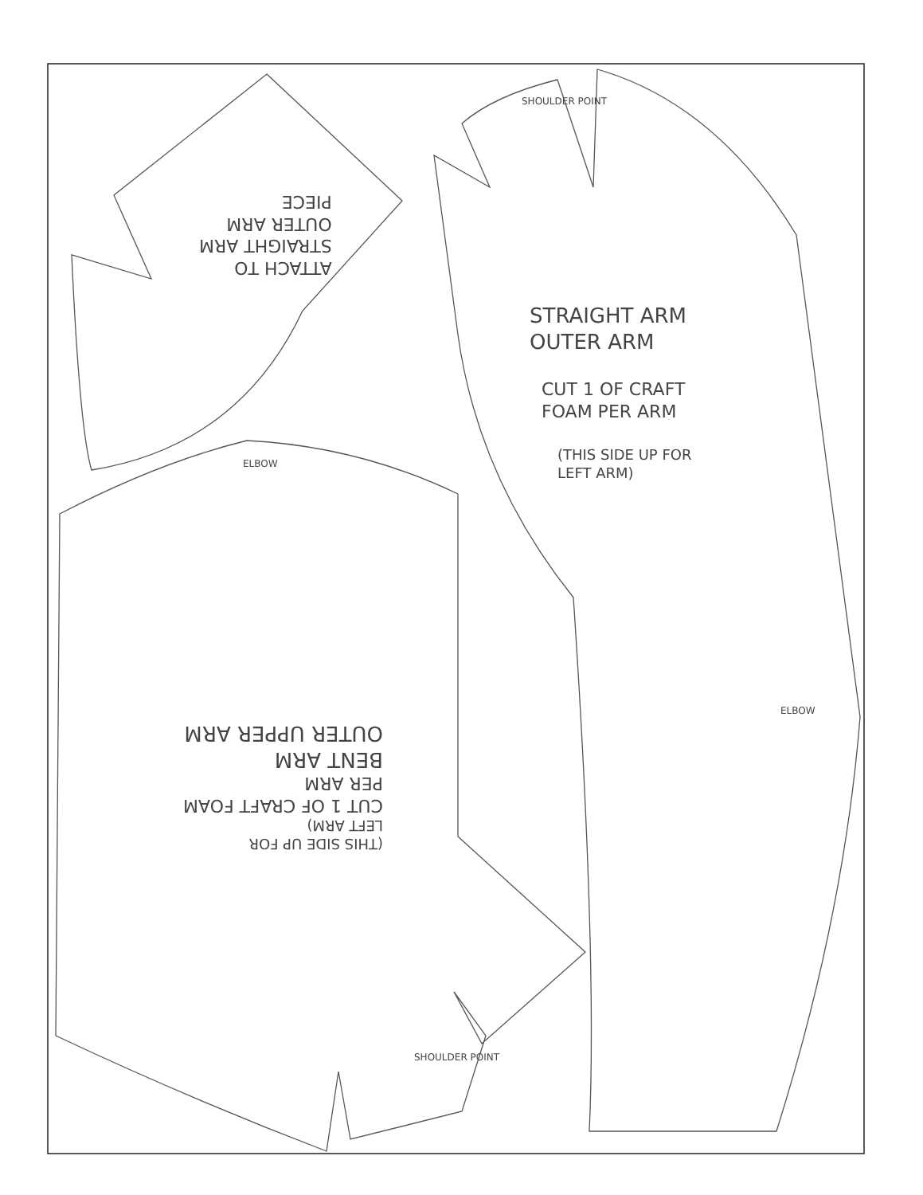ATTACH TO
STRAIGHT ARM
OUTER ARM
PIECE
SHOULDER POINT
STRAIGHT ARM
OUTER ARM
CUT 1 OF CRAFT
FOAM PER ARM
(THIS SIDE UP FOR
LEFT ARM)
ELBOW
ELBOW
(THIS SIDE UP FOR
LEFT ARM)
CUT 1 OF CRAFT FOAM
PER ARM
BENT ARM
OUTER UPPER ARM
SHOULDER POINT